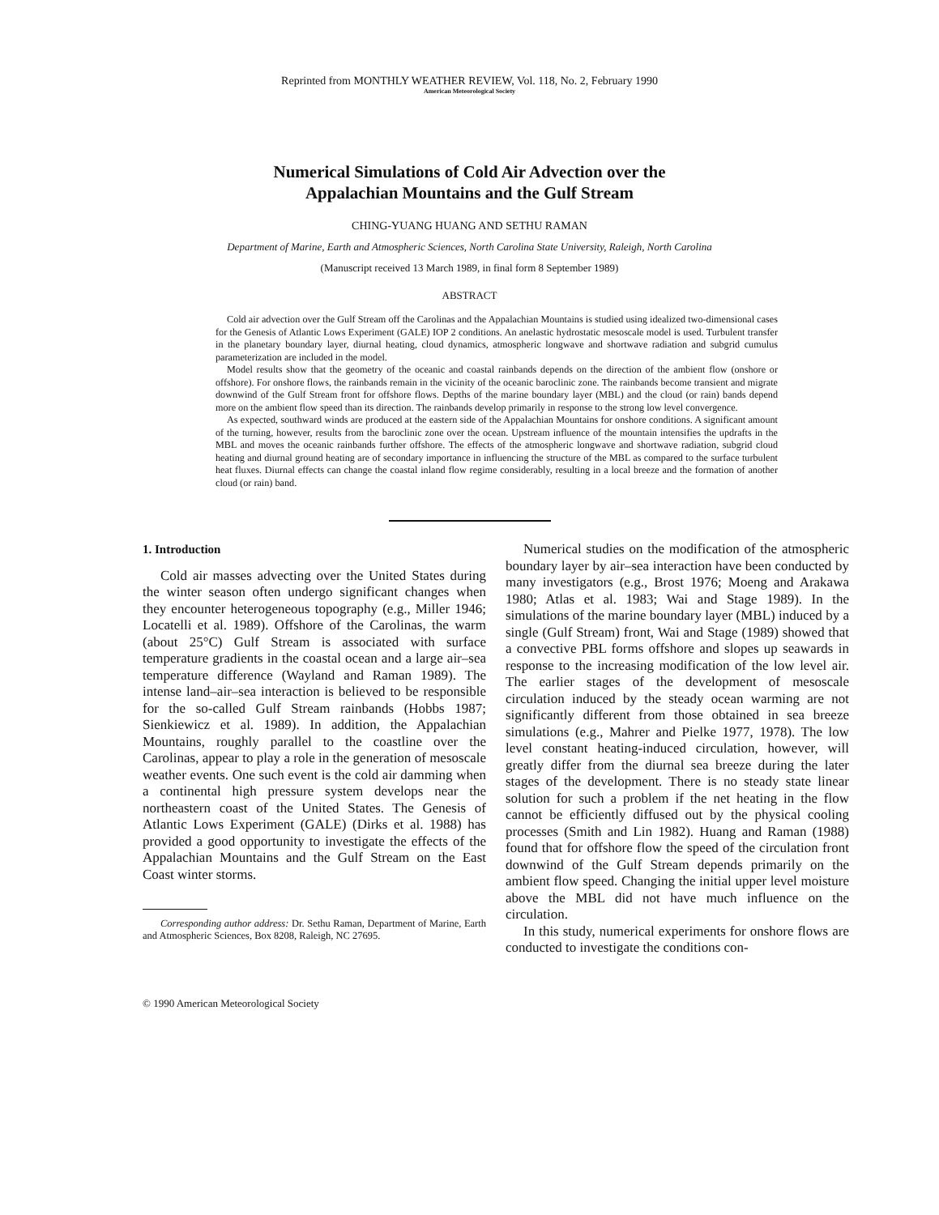Reprinted from MONTHLY WEATHER REVIEW, Vol. 118, No. 2, February 1990
American Meteorological Society
Numerical Simulations of Cold Air Advection over the
Appalachian Mountains and the Gulf Stream
CHING-YUANG HUANG AND SETHU RAMAN
Department of Marine, Earth and Atmospheric Sciences, North Carolina State University, Raleigh, North Carolina
(Manuscript received 13 March 1989, in final form 8 September 1989)
ABSTRACT
Cold air advection over the Gulf Stream off the Carolinas and the Appalachian Mountains is studied using idealized two-dimensional cases for the Genesis of Atlantic Lows Experiment (GALE) IOP 2 conditions. An anelastic hydrostatic mesoscale model is used. Turbulent transfer in the planetary boundary layer, diurnal heating, cloud dynamics, atmospheric longwave and shortwave radiation and subgrid cumulus parameterization are included in the model.
Model results show that the geometry of the oceanic and coastal rainbands depends on the direction of the ambient flow (onshore or offshore). For onshore flows, the rainbands remain in the vicinity of the oceanic baroclinic zone. The rainbands become transient and migrate downwind of the Gulf Stream front for offshore flows. Depths of the marine boundary layer (MBL) and the cloud (or rain) bands depend more on the ambient flow speed than its direction. The rainbands develop primarily in response to the strong low level convergence.
As expected, southward winds are produced at the eastern side of the Appalachian Mountains for onshore conditions. A significant amount of the turning, however, results from the baroclinic zone over the ocean. Upstream influence of the mountain intensifies the updrafts in the MBL and moves the oceanic rainbands further offshore. The effects of the atmospheric longwave and shortwave radiation, subgrid cloud heating and diurnal ground heating are of secondary importance in influencing the structure of the MBL as compared to the surface turbulent heat fluxes. Diurnal effects can change the coastal inland flow regime considerably, resulting in a local breeze and the formation of another cloud (or rain) band.
1. Introduction
Cold air masses advecting over the United States during the winter season often undergo significant changes when they encounter heterogeneous topography (e.g., Miller 1946; Locatelli et al. 1989). Offshore of the Carolinas, the warm (about 25°C) Gulf Stream is associated with surface temperature gradients in the coastal ocean and a large air–sea temperature difference (Wayland and Raman 1989). The intense land–air–sea interaction is believed to be responsible for the so-called Gulf Stream rainbands (Hobbs 1987; Sienkiewicz et al. 1989). In addition, the Appalachian Mountains, roughly parallel to the coastline over the Carolinas, appear to play a role in the generation of mesoscale weather events. One such event is the cold air damming when a continental high pressure system develops near the northeastern coast of the United States. The Genesis of Atlantic Lows Experiment (GALE) (Dirks et al. 1988) has provided a good opportunity to investigate the effects of the Appalachian Mountains and the Gulf Stream on the East Coast winter storms.
Corresponding author address: Dr. Sethu Raman, Department of Marine, Earth and Atmospheric Sciences, Box 8208, Raleigh, NC 27695.
Numerical studies on the modification of the atmospheric boundary layer by air–sea interaction have been conducted by many investigators (e.g., Brost 1976; Moeng and Arakawa 1980; Atlas et al. 1983; Wai and Stage 1989). In the simulations of the marine boundary layer (MBL) induced by a single (Gulf Stream) front, Wai and Stage (1989) showed that a convective PBL forms offshore and slopes up seawards in response to the increasing modification of the low level air. The earlier stages of the development of mesoscale circulation induced by the steady ocean warming are not significantly different from those obtained in sea breeze simulations (e.g., Mahrer and Pielke 1977, 1978). The low level constant heating-induced circulation, however, will greatly differ from the diurnal sea breeze during the later stages of the development. There is no steady state linear solution for such a problem if the net heating in the flow cannot be efficiently diffused out by the physical cooling processes (Smith and Lin 1982). Huang and Raman (1988) found that for offshore flow the speed of the circulation front downwind of the Gulf Stream depends primarily on the ambient flow speed. Changing the initial upper level moisture above the MBL did not have much influence on the circulation.
In this study, numerical experiments for onshore flows are conducted to investigate the conditions con-
© 1990 American Meteorological Society